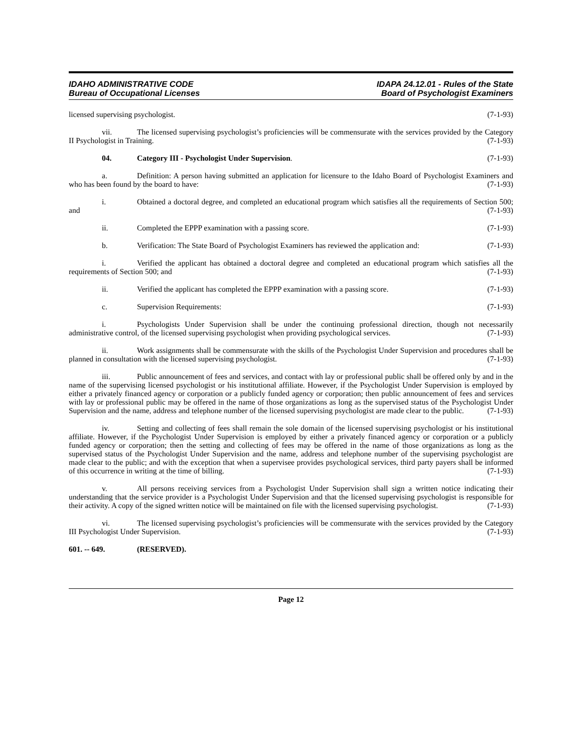IDAHO ADMINISTRATIVE CODE
Bureau of Occupational Licenses
IDAPA 24.12.01 - Rules of the State
Board of Psychologist Examiners
licensed supervising psychologist. (7-1-93)
vii. The licensed supervising psychologist’s proficiencies will be commensurate with the services provided by the Category II Psychologist in Training. (7-1-93)
04. Category III - Psychologist Under Supervision. (7-1-93)
a. Definition: A person having submitted an application for licensure to the Idaho Board of Psychologist Examiners and who has been found by the board to have: (7-1-93)
i. Obtained a doctoral degree, and completed an educational program which satisfies all the requirements of Section 500; and (7-1-93)
ii. Completed the EPPP examination with a passing score. (7-1-93)
b. Verification: The State Board of Psychologist Examiners has reviewed the application and: (7-1-93)
i. Verified the applicant has obtained a doctoral degree and completed an educational program which satisfies all the requirements of Section 500; and (7-1-93)
ii. Verified the applicant has completed the EPPP examination with a passing score. (7-1-93)
c. Supervision Requirements: (7-1-93)
i. Psychologists Under Supervision shall be under the continuing professional direction, though not necessarily administrative control, of the licensed supervising psychologist when providing psychological services. (7-1-93)
ii. Work assignments shall be commensurate with the skills of the Psychologist Under Supervision and procedures shall be planned in consultation with the licensed supervising psychologist. (7-1-93)
iii. Public announcement of fees and services, and contact with lay or professional public shall be offered only by and in the name of the supervising licensed psychologist or his institutional affiliate. However, if the Psychologist Under Supervision is employed by either a privately financed agency or corporation or a publicly funded agency or corporation; then public announcement of fees and services with lay or professional public may be offered in the name of those organizations as long as the supervised status of the Psychologist Under Supervision and the name, address and telephone number of the licensed supervising psychologist are made clear to the public. (7-1-93)
iv. Setting and collecting of fees shall remain the sole domain of the licensed supervising psychologist or his institutional affiliate. However, if the Psychologist Under Supervision is employed by either a privately financed agency or corporation or a publicly funded agency or corporation; then the setting and collecting of fees may be offered in the name of those organizations as long as the supervised status of the Psychologist Under Supervision and the name, address and telephone number of the supervising psychologist are made clear to the public; and with the exception that when a supervisee provides psychological services, third party payers shall be informed of this occurrence in writing at the time of billing. (7-1-93)
v. All persons receiving services from a Psychologist Under Supervision shall sign a written notice indicating their understanding that the service provider is a Psychologist Under Supervision and that the licensed supervising psychologist is responsible for their activity. A copy of the signed written notice will be maintained on file with the licensed supervising psychologist. (7-1-93)
vi. The licensed supervising psychologist’s proficiencies will be commensurate with the services provided by the Category III Psychologist Under Supervision. (7-1-93)
601. -- 649. (RESERVED).
Page 12